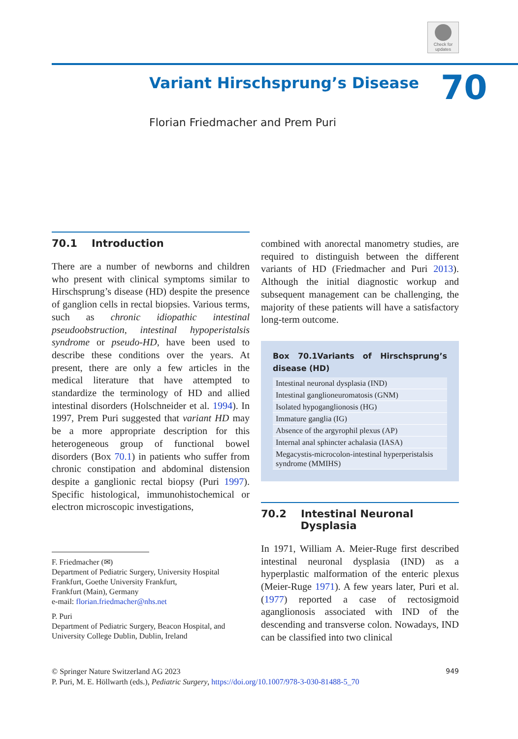Check for updates
Variant Hirschsprung’s Disease 70
Florian Friedmacher and Prem Puri
70.1 Introduction
There are a number of newborns and children who present with clinical symptoms similar to Hirschsprung’s disease (HD) despite the presence of ganglion cells in rectal biopsies. Various terms, such as chronic idiopathic intestinal pseudoobstruction, intestinal hypoperistalsis syndrome or pseudo-HD, have been used to describe these conditions over the years. At present, there are only a few articles in the medical literature that have attempted to standardize the terminology of HD and allied intestinal disorders (Holschneider et al. 1994). In 1997, Prem Puri suggested that variant HD may be a more appropriate description for this heterogeneous group of functional bowel disorders (Box 70.1) in patients who suffer from chronic constipation and abdominal distension despite a ganglionic rectal biopsy (Puri 1997). Specific histological, immunohistochemical or electron microscopic investigations,
combined with anorectal manometry studies, are required to distinguish between the different variants of HD (Friedmacher and Puri 2013). Although the initial diagnostic workup and subsequent management can be challenging, the majority of these patients will have a satisfactory long-term outcome.
Box 70.1Variants of Hirschsprung’s disease (HD)
| Intestinal neuronal dysplasia (IND) |
| Intestinal ganglioneuromatosis (GNM) |
| Isolated hypoganglionosis (HG) |
| Immature ganglia (IG) |
| Absence of the argyrophil plexus (AP) |
| Internal anal sphincter achalasia (IASA) |
| Megacystis-microcolon-intestinal hyperperistalsis syndrome (MMIHS) |
70.2 Intestinal Neuronal
Dysplasia
In 1971, William A. Meier-Ruge first described intestinal neuronal dysplasia (IND) as a hyperplastic malformation of the enteric plexus (Meier-Ruge 1971). A few years later, Puri et al. (1977) reported a case of rectosigmoid aganglionosis associated with IND of the descending and transverse colon. Nowadays, IND can be classified into two clinical
F. Friedmacher (✉)
Department of Pediatric Surgery, University Hospital Frankfurt, Goethe University Frankfurt,
Frankfurt (Main), Germany
e-mail: florian.friedmacher@nhs.net
P. Puri
Department of Pediatric Surgery, Beacon Hospital, and University College Dublin, Dublin, Ireland
© Springer Nature Switzerland AG 2023 949
P. Puri, M. E. Höllwarth (eds.), Pediatric Surgery, https://doi.org/10.1007/978-3-030-81488-5_70